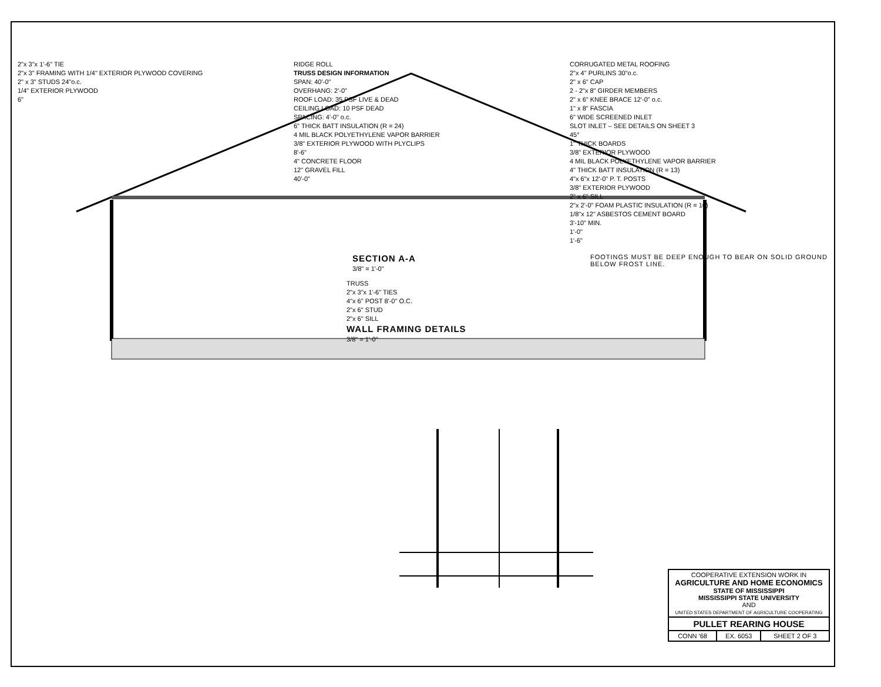2"x 3"x 1'-6" TIE
2"x 3" FRAMING WITH 1/4" EXTERIOR PLYWOOD COVERING
2" x 3" STUDS 24"o.c.
1/4" EXTERIOR PLYWOOD
6"
RIDGE ROLL
TRUSS DESIGN INFORMATION
SPAN: 40'-0"
OVERHANG: 2'-0"
ROOF LOAD: 35 PSF LIVE & DEAD
CEILING LOAD: 10 PSF DEAD
SPACING: 4'-0" o.c.
6" THICK BATT INSULATION (R = 24)
4 MIL BLACK POLYETHYLENE VAPOR BARRIER
3/8" EXTERIOR PLYWOOD WITH PLYCLIPS
8'-6"
4" CONCRETE FLOOR
12" GRAVEL FILL
40'-0"
CORRUGATED METAL ROOFING
2"x 4" PURLINS 30"o.c.
2" x 6" CAP
2 - 2"x 8" GIRDER MEMBERS
2" x 6" KNEE BRACE 12'-0" o.c.
1" x 8" FASCIA
6" WIDE SCREENED INLET
SLOT INLET – SEE DETAILS ON SHEET 3
45°
1" THICK BOARDS
3/8" EXTERIOR PLYWOOD
4 MIL BLACK POLYETHYLENE VAPOR BARRIER
4" THICK BATT INSULATION (R = 13)
4"x 6"x 12'-0" P. T. POSTS
3/8" EXTERIOR PLYWOOD
2" x 6" SILL
2"x 2'-0" FOAM PLASTIC INSULATION (R = 16)
1/8"x 12" ASBESTOS CEMENT BOARD
3'-10" MIN.
1'-0"
1'-6"
SECTION A-A
3/8" = 1'-0"
FOOTINGS MUST BE DEEP ENOUGH TO BEAR ON SOLID GROUND BELOW FROST LINE.
TRUSS
2"x 3"x 1'-6" TIES
4"x 6" POST 8'-0" O.C.
2"x 6" STUD
2"x 6" SILL
WALL FRAMING DETAILS
3/8" = 1'-0"
| COOPERATIVE EXTENSION WORK IN AGRICULTURE AND HOME ECONOMICS STATE OF MISSISSIPPI MISSISSIPPI STATE UNIVERSITY AND UNITED STATES DEPARTMENT OF AGRICULTURE COOPERATING | | |
| PULLET REARING HOUSE | | |
| CONN '68 | EX. 6053 | SHEET 2 OF 3 |